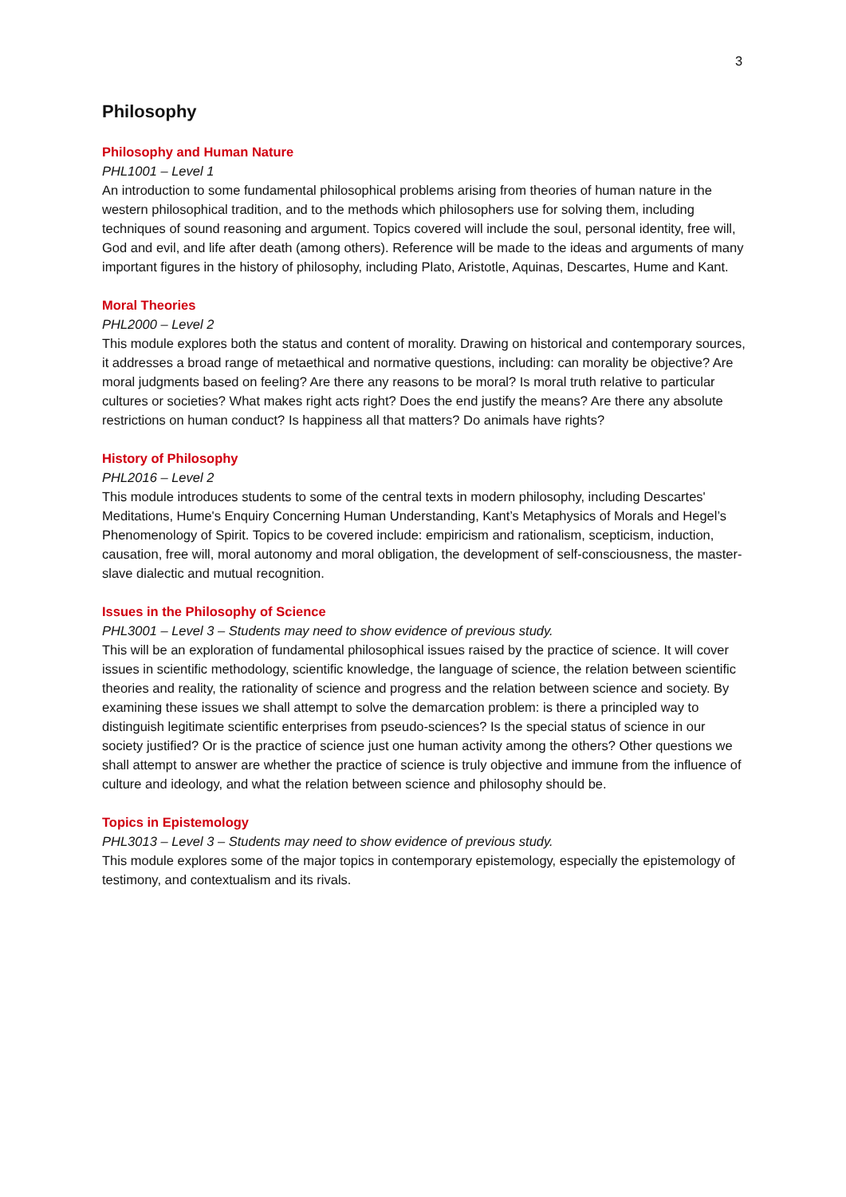3
Philosophy
Philosophy and Human Nature
PHL1001 – Level 1
An introduction to some fundamental philosophical problems arising from theories of human nature in the western philosophical tradition, and to the methods which philosophers use for solving them, including techniques of sound reasoning and argument. Topics covered will include the soul, personal identity, free will, God and evil, and life after death (among others). Reference will be made to the ideas and arguments of many important figures in the history of philosophy, including Plato, Aristotle, Aquinas, Descartes, Hume and Kant.
Moral Theories
PHL2000 – Level 2
This module explores both the status and content of morality. Drawing on historical and contemporary sources, it addresses a broad range of metaethical and normative questions, including: can morality be objective? Are moral judgments based on feeling? Are there any reasons to be moral? Is moral truth relative to particular cultures or societies? What makes right acts right? Does the end justify the means? Are there any absolute restrictions on human conduct? Is happiness all that matters? Do animals have rights?
History of Philosophy
PHL2016 – Level 2
This module introduces students to some of the central texts in modern philosophy, including Descartes' Meditations, Hume's Enquiry Concerning Human Understanding, Kant’s Metaphysics of Morals and Hegel’s Phenomenology of Spirit. Topics to be covered include: empiricism and rationalism, scepticism, induction, causation, free will, moral autonomy and moral obligation, the development of self-consciousness, the master-slave dialectic and mutual recognition.
Issues in the Philosophy of Science
PHL3001 – Level 3 – Students may need to show evidence of previous study.
This will be an exploration of fundamental philosophical issues raised by the practice of science. It will cover issues in scientific methodology, scientific knowledge, the language of science, the relation between scientific theories and reality, the rationality of science and progress and the relation between science and society. By examining these issues we shall attempt to solve the demarcation problem: is there a principled way to distinguish legitimate scientific enterprises from pseudo-sciences? Is the special status of science in our society justified? Or is the practice of science just one human activity among the others? Other questions we shall attempt to answer are whether the practice of science is truly objective and immune from the influence of culture and ideology, and what the relation between science and philosophy should be.
Topics in Epistemology
PHL3013 – Level 3 – Students may need to show evidence of previous study.
This module explores some of the major topics in contemporary epistemology, especially the epistemology of testimony, and contextualism and its rivals.